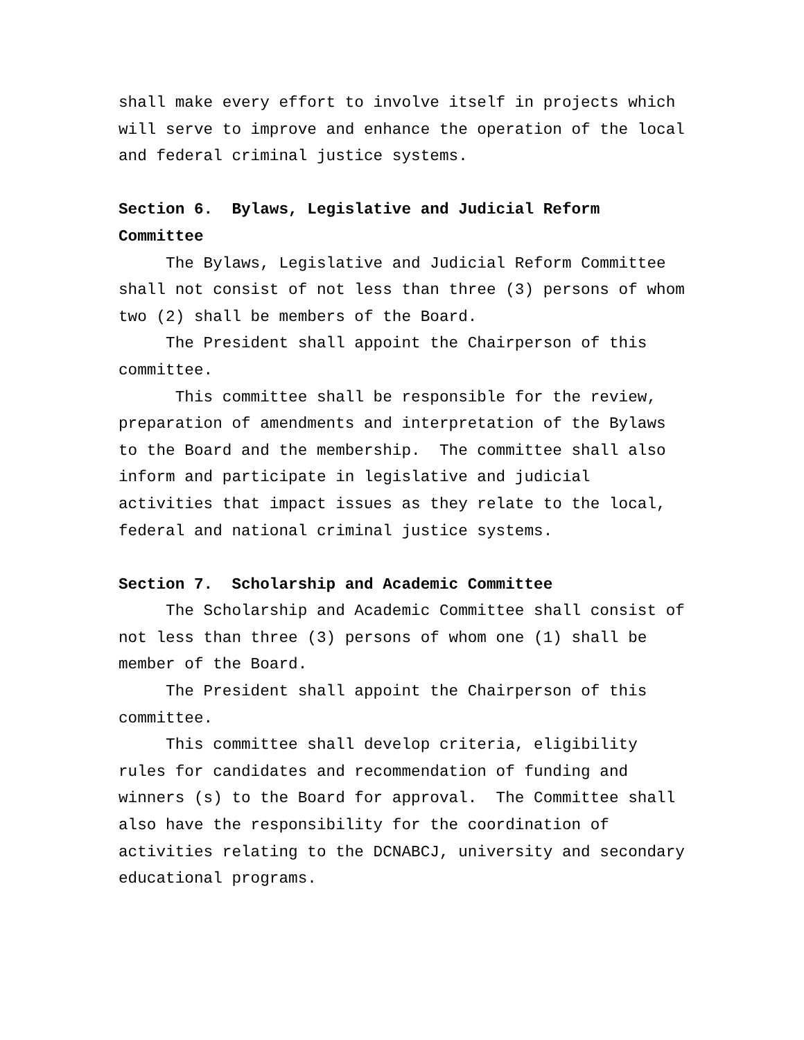shall make every effort to involve itself in projects which will serve to improve and enhance the operation of the local and federal criminal justice systems.
Section 6. Bylaws, Legislative and Judicial Reform Committee
The Bylaws, Legislative and Judicial Reform Committee shall not consist of not less than three (3) persons of whom two (2) shall be members of the Board.
The President shall appoint the Chairperson of this committee.
This committee shall be responsible for the review, preparation of amendments and interpretation of the Bylaws to the Board and the membership. The committee shall also inform and participate in legislative and judicial activities that impact issues as they relate to the local, federal and national criminal justice systems.
Section 7. Scholarship and Academic Committee
The Scholarship and Academic Committee shall consist of not less than three (3) persons of whom one (1) shall be member of the Board.
The President shall appoint the Chairperson of this committee.
This committee shall develop criteria, eligibility rules for candidates and recommendation of funding and winners (s) to the Board for approval. The Committee shall also have the responsibility for the coordination of activities relating to the DCNABCJ, university and secondary educational programs.